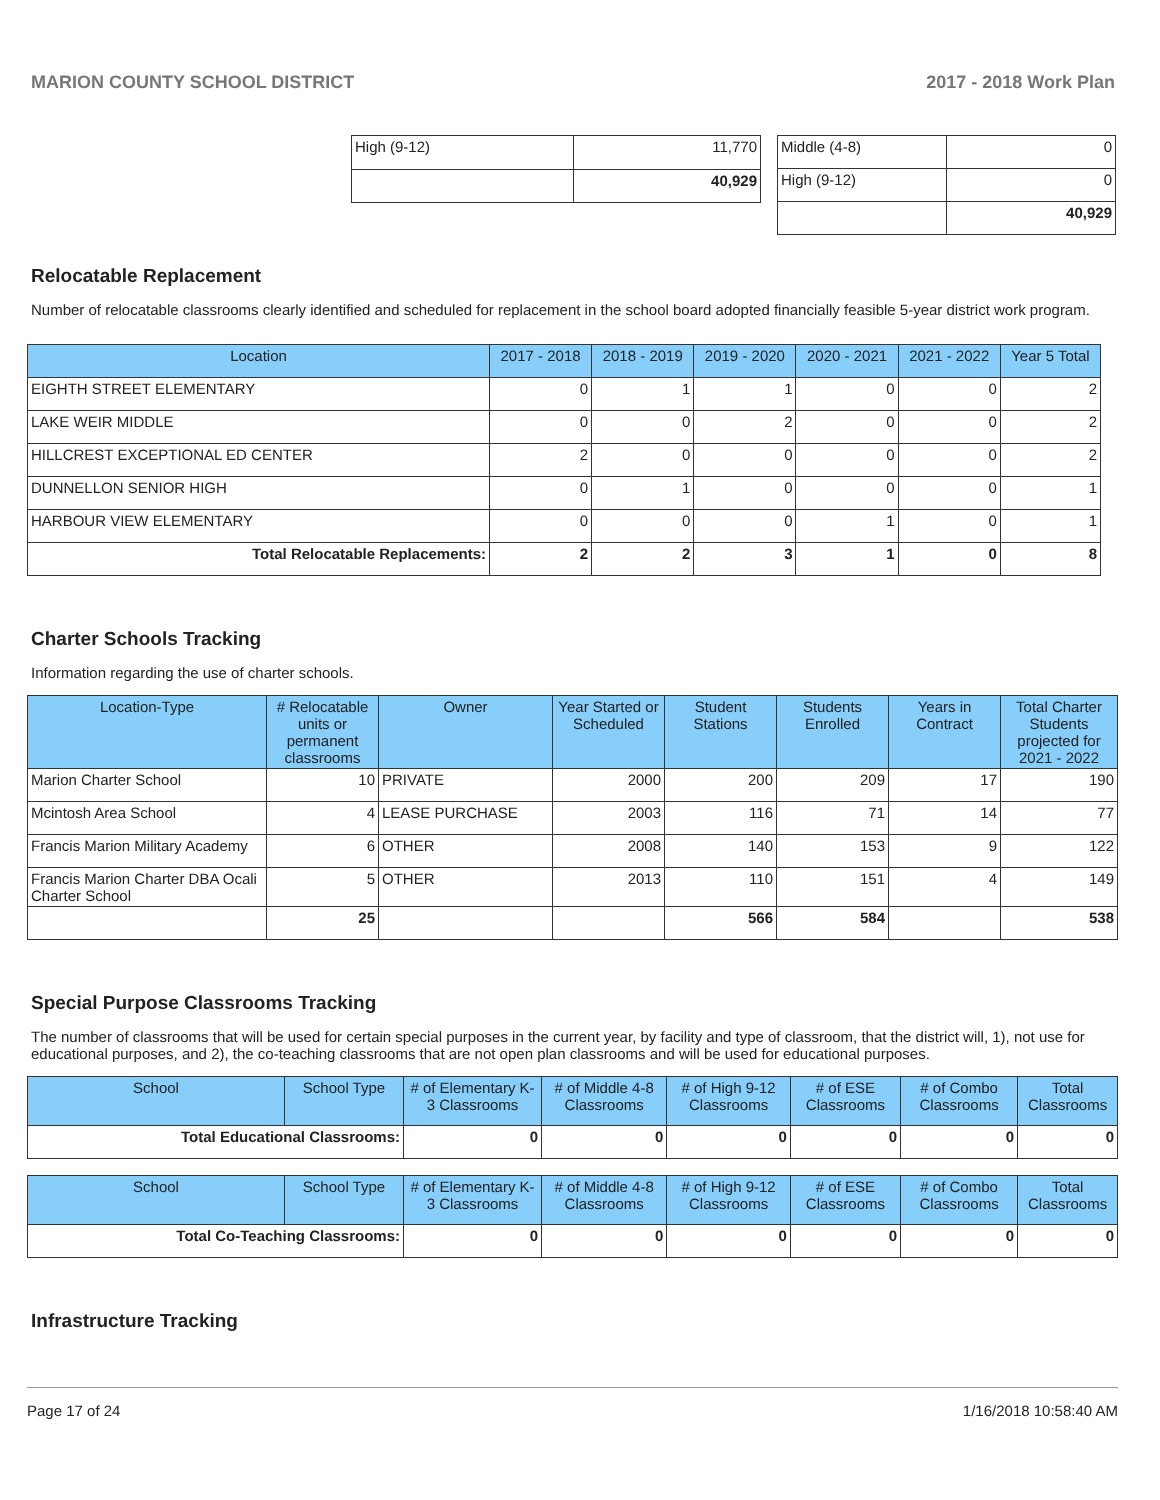MARION COUNTY SCHOOL DISTRICT 2017 - 2018 Work Plan
| High (9-12) | 11,770 |
| | 40,929 |
| Middle (4-8) | 0 |
| High (9-12) | 0 |
| | 40,929 |
Relocatable Replacement
Number of relocatable classrooms clearly identified and scheduled for replacement in the school board adopted financially feasible 5-year district work program.
| Location | 2017 - 2018 | 2018 - 2019 | 2019 - 2020 | 2020 - 2021 | 2021 - 2022 | Year 5 Total |
| --- | --- | --- | --- | --- | --- | --- |
| EIGHTH STREET ELEMENTARY | 0 | 1 | 1 | 0 | 0 | 2 |
| LAKE WEIR MIDDLE | 0 | 0 | 2 | 0 | 0 | 2 |
| HILLCREST EXCEPTIONAL ED CENTER | 2 | 0 | 0 | 0 | 0 | 2 |
| DUNNELLON SENIOR HIGH | 0 | 1 | 0 | 0 | 0 | 1 |
| HARBOUR VIEW ELEMENTARY | 0 | 0 | 0 | 1 | 0 | 1 |
| Total Relocatable Replacements: | 2 | 2 | 3 | 1 | 0 | 8 |
Charter Schools Tracking
Information regarding the use of charter schools.
| Location-Type | # Relocatable units or permanent classrooms | Owner | Year Started or Scheduled | Student Stations | Students Enrolled | Years in Contract | Total Charter Students projected for 2021 - 2022 |
| --- | --- | --- | --- | --- | --- | --- | --- |
| Marion Charter School | 10 | PRIVATE | 2000 | 200 | 209 | 17 | 190 |
| Mcintosh Area School | 4 | LEASE PURCHASE | 2003 | 116 | 71 | 14 | 77 |
| Francis Marion Military Academy | 6 | OTHER | 2008 | 140 | 153 | 9 | 122 |
| Francis Marion Charter DBA Ocali Charter School | 5 | OTHER | 2013 | 110 | 151 | 4 | 149 |
| | 25 | | | 566 | 584 | | 538 |
Special Purpose Classrooms Tracking
The number of classrooms that will be used for certain special purposes in the current year, by facility and type of classroom, that the district will, 1), not use for educational purposes, and 2), the co-teaching classrooms that are not open plan classrooms and will be used for educational purposes.
| School | School Type | # of Elementary K-3 Classrooms | # of Middle 4-8 Classrooms | # of High 9-12 Classrooms | # of ESE Classrooms | # of Combo Classrooms | Total Classrooms |
| --- | --- | --- | --- | --- | --- | --- | --- |
| Total Educational Classrooms: | | 0 | 0 | 0 | 0 | 0 | 0 |
| School | School Type | # of Elementary K-3 Classrooms | # of Middle 4-8 Classrooms | # of High 9-12 Classrooms | # of ESE Classrooms | # of Combo Classrooms | Total Classrooms |
| --- | --- | --- | --- | --- | --- | --- | --- |
| Total Co-Teaching Classrooms: | | 0 | 0 | 0 | 0 | 0 | 0 |
Infrastructure Tracking
Page 17 of 24 1/16/2018 10:58:40 AM